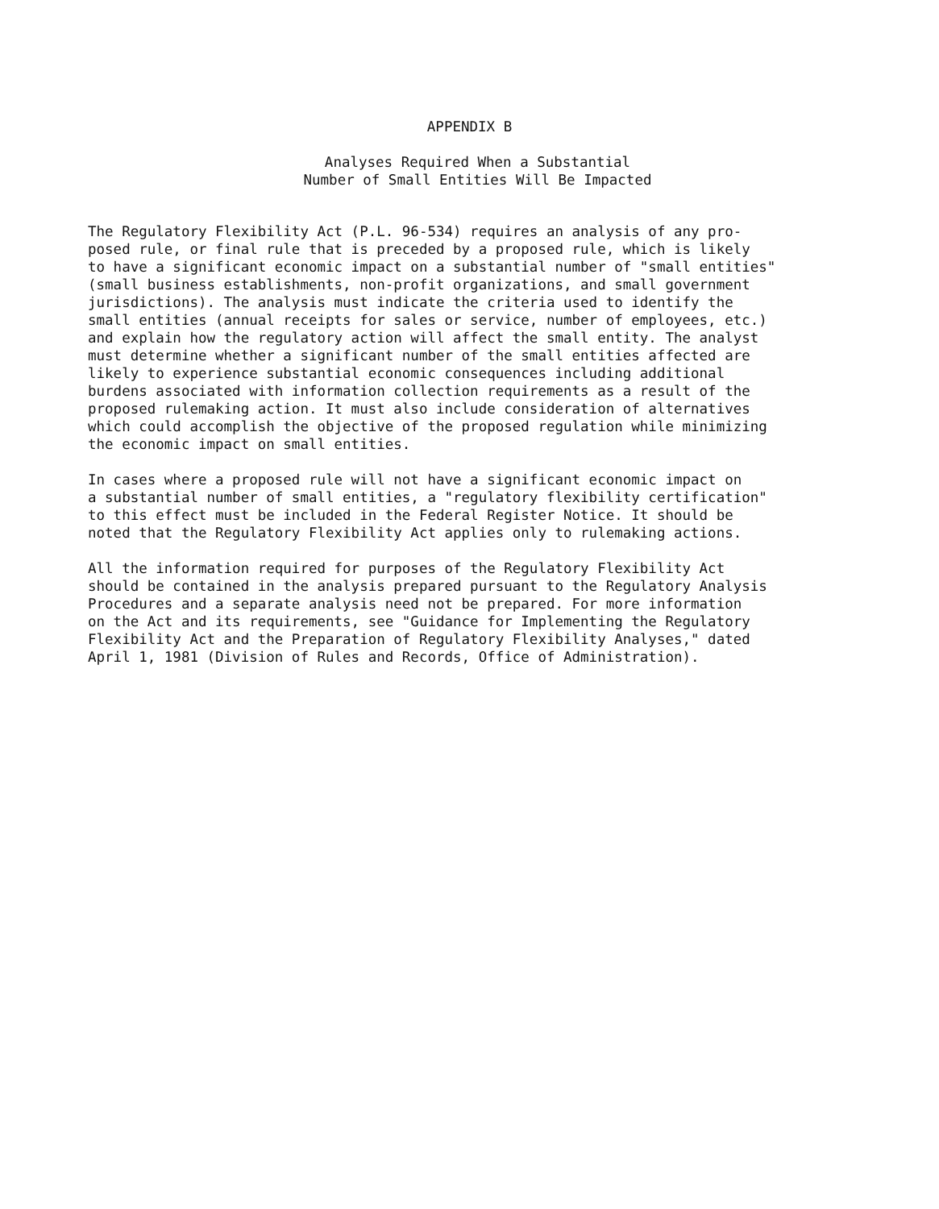APPENDIX B
Analyses Required When a Substantial
Number of Small Entities Will Be Impacted
The Regulatory Flexibility Act (P.L. 96-534) requires an analysis of any pro- posed rule, or final rule that is preceded by a proposed rule, which is likely to have a significant economic impact on a substantial number of "small entities" (small business establishments, non-profit organizations, and small government jurisdictions). The analysis must indicate the criteria used to identify the small entities (annual receipts for sales or service, number of employees, etc.) and explain how the regulatory action will affect the small entity. The analyst must determine whether a significant number of the small entities affected are likely to experience substantial economic consequences including additional burdens associated with information collection requirements as a result of the proposed rulemaking action. It must also include consideration of alternatives which could accomplish the objective of the proposed regulation while minimizing the economic impact on small entities.
In cases where a proposed rule will not have a significant economic impact on a substantial number of small entities, a "regulatory flexibility certification" to this effect must be included in the Federal Register Notice. It should be noted that the Regulatory Flexibility Act applies only to rulemaking actions.
All the information required for purposes of the Regulatory Flexibility Act should be contained in the analysis prepared pursuant to the Regulatory Analysis Procedures and a separate analysis need not be prepared. For more information on the Act and its requirements, see "Guidance for Implementing the Regulatory Flexibility Act and the Preparation of Regulatory Flexibility Analyses," dated April 1, 1981 (Division of Rules and Records, Office of Administration).